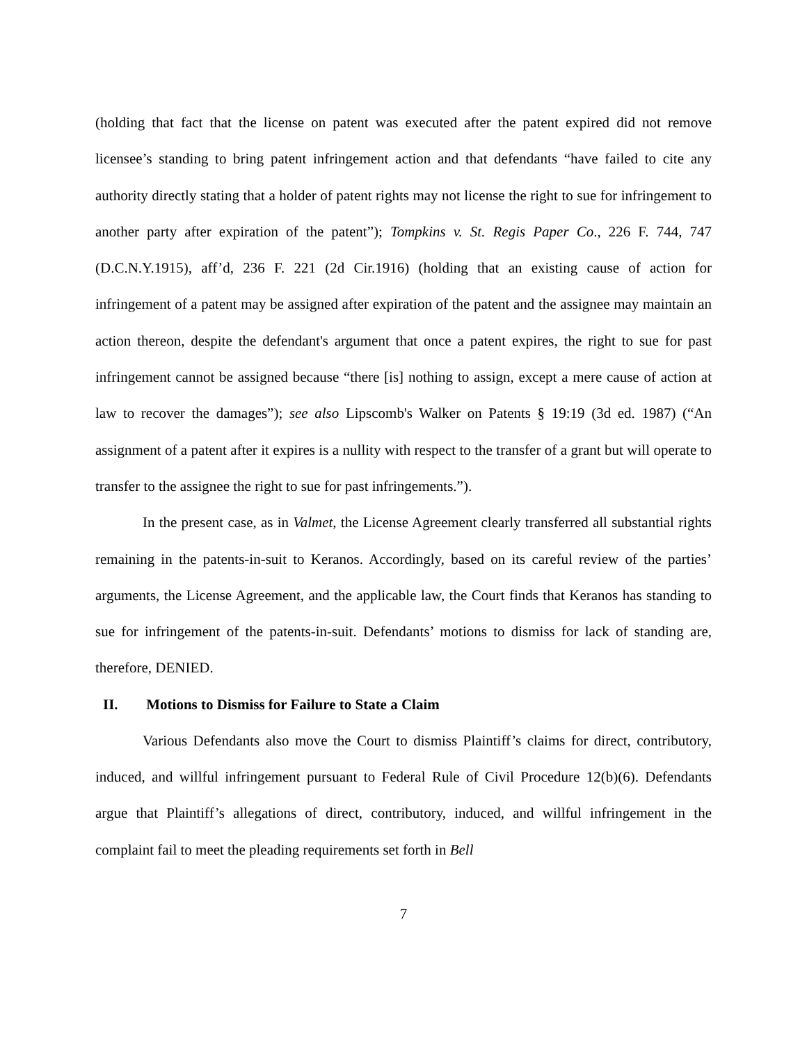(holding that fact that the license on patent was executed after the patent expired did not remove licensee’s standing to bring patent infringement action and that defendants “have failed to cite any authority directly stating that a holder of patent rights may not license the right to sue for infringement to another party after expiration of the patent”); Tompkins v. St. Regis Paper Co., 226 F. 744, 747 (D.C.N.Y.1915), aff’d, 236 F. 221 (2d Cir.1916) (holding that an existing cause of action for infringement of a patent may be assigned after expiration of the patent and the assignee may maintain an action thereon, despite the defendant's argument that once a patent expires, the right to sue for past infringement cannot be assigned because “there [is] nothing to assign, except a mere cause of action at law to recover the damages”); see also Lipscomb's Walker on Patents § 19:19 (3d ed. 1987) (“An assignment of a patent after it expires is a nullity with respect to the transfer of a grant but will operate to transfer to the assignee the right to sue for past infringements.”).
In the present case, as in Valmet, the License Agreement clearly transferred all substantial rights remaining in the patents-in-suit to Keranos. Accordingly, based on its careful review of the parties’ arguments, the License Agreement, and the applicable law, the Court finds that Keranos has standing to sue for infringement of the patents-in-suit. Defendants’ motions to dismiss for lack of standing are, therefore, DENIED.
II. Motions to Dismiss for Failure to State a Claim
Various Defendants also move the Court to dismiss Plaintiff’s claims for direct, contributory, induced, and willful infringement pursuant to Federal Rule of Civil Procedure 12(b)(6). Defendants argue that Plaintiff’s allegations of direct, contributory, induced, and willful infringement in the complaint fail to meet the pleading requirements set forth in Bell
7